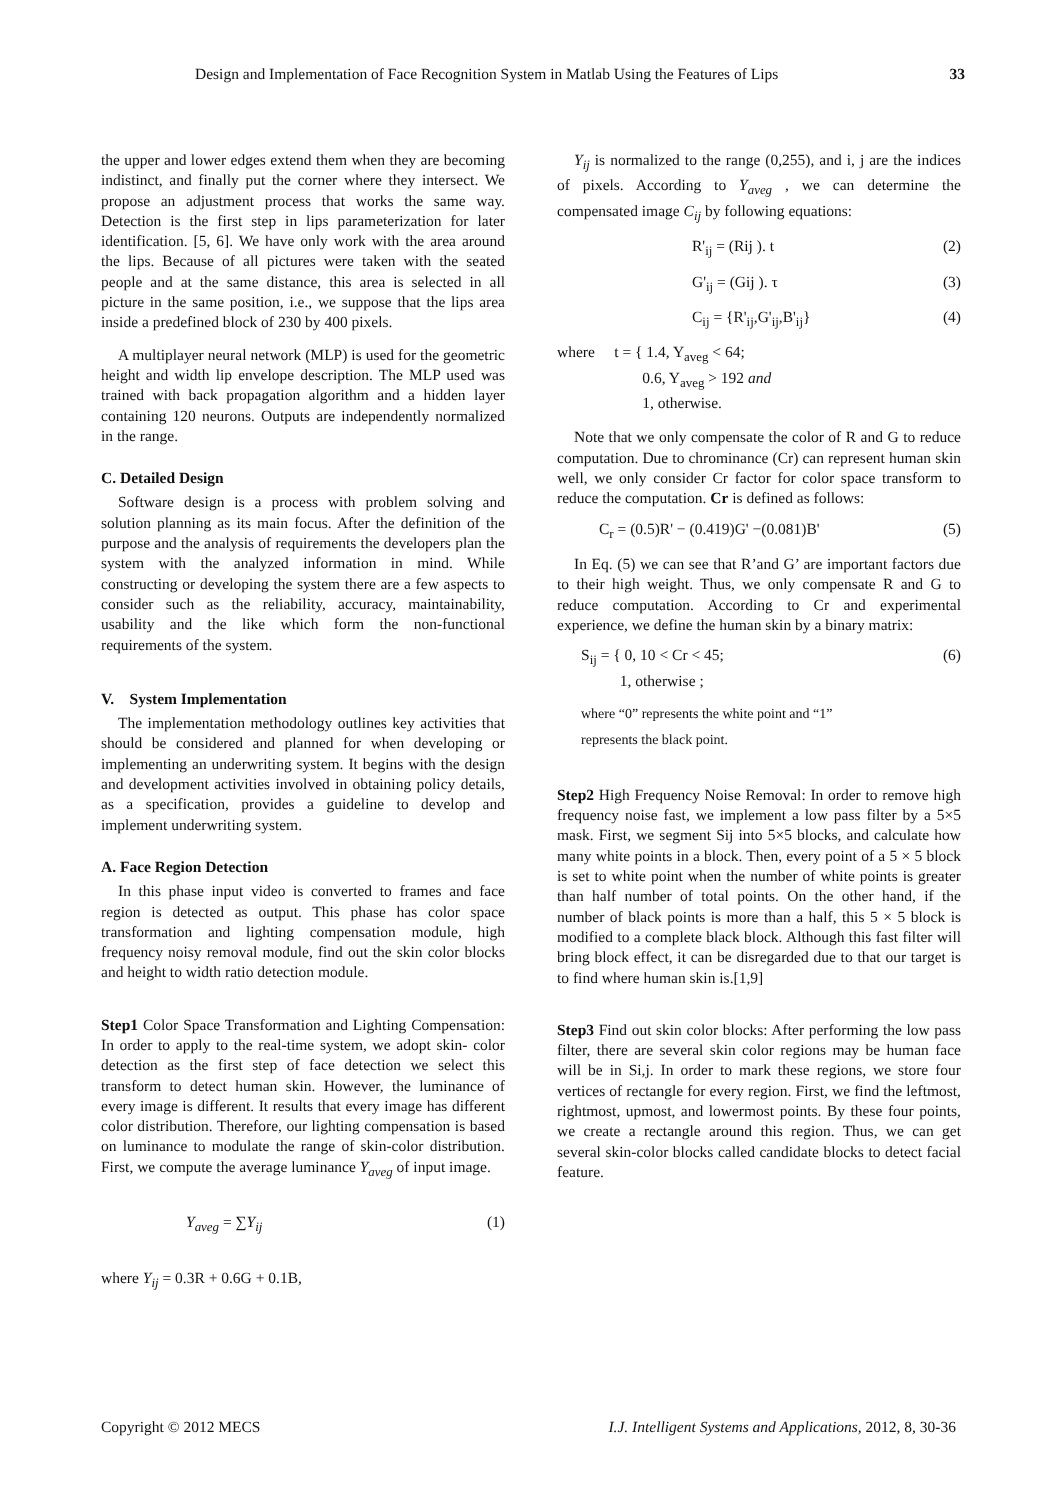Design and Implementation of Face Recognition System in Matlab Using the Features of Lips 33
the upper and lower edges extend them when they are becoming indistinct, and finally put the corner where they intersect. We propose an adjustment process that works the same way. Detection is the first step in lips parameterization for later identification. [5, 6]. We have only work with the area around the lips. Because of all pictures were taken with the seated people and at the same distance, this area is selected in all picture in the same position, i.e., we suppose that the lips area inside a predefined block of 230 by 400 pixels.
A multiplayer neural network (MLP) is used for the geometric height and width lip envelope description. The MLP used was trained with back propagation algorithm and a hidden layer containing 120 neurons. Outputs are independently normalized in the range.
C. Detailed Design
Software design is a process with problem solving and solution planning as its main focus. After the definition of the purpose and the analysis of requirements the developers plan the system with the analyzed information in mind. While constructing or developing the system there are a few aspects to consider such as the reliability, accuracy, maintainability, usability and the like which form the non-functional requirements of the system.
V. System Implementation
The implementation methodology outlines key activities that should be considered and planned for when developing or implementing an underwriting system. It begins with the design and development activities involved in obtaining policy details, as a specification, provides a guideline to develop and implement underwriting system.
A. Face Region Detection
In this phase input video is converted to frames and face region is detected as output. This phase has color space transformation and lighting compensation module, high frequency noisy removal module, find out the skin color blocks and height to width ratio detection module.
Step1 Color Space Transformation and Lighting Compensation: In order to apply to the real-time system, we adopt skin- color detection as the first step of face detection we select this transform to detect human skin. However, the luminance of every image is different. It results that every image has different color distribution. Therefore, our lighting compensation is based on luminance to modulate the range of skin-color distribution. First, we compute the average luminance Y<sub>aveg</sub> of input image.
Y<sub>aveg</sub> = ∑Y<sub>ij</sub> (1)
where Y<sub>ij</sub> = 0.3R + 0.6G + 0.1B,
Y<sub>ij</sub> is normalized to the range (0,255), and i, j are the indices of pixels. According to Y<sub>aveg</sub> , we can determine the compensated image C<sub>ij</sub> by following equations:
R'<sub>ij</sub> = (Rij ). t (2)
G'<sub>ij</sub> = (Gij ). τ (3)
C<sub>ij</sub> = {R'<sub>ij</sub>,G'<sub>ij</sub>,B'<sub>ij</sub>} (4)
where t = { 1.4, Y<sub>aveg</sub> < 64;
0.6, Y<sub>aveg</sub> > 192 and
1, otherwise.
Note that we only compensate the color of R and G to reduce computation. Due to chrominance (Cr) can represent human skin well, we only consider Cr factor for color space transform to reduce the computation. Cr is defined as follows:
C<sub>r</sub> = (0.5)R' − (0.419)G' −(0.081)B' (5)
In Eq. (5) we can see that R’and G’ are important factors due to their high weight. Thus, we only compensate R and G to reduce computation. According to Cr and experimental experience, we define the human skin by a binary matrix:
S<sub>ij</sub> = { 0, 10 < Cr < 45;
1, otherwise ; (6)
where “0” represents the white point and “1”
represents the black point.
Step2 High Frequency Noise Removal: In order to remove high frequency noise fast, we implement a low pass filter by a 5×5 mask. First, we segment Sij into 5×5 blocks, and calculate how many white points in a block. Then, every point of a 5 × 5 block is set to white point when the number of white points is greater than half number of total points. On the other hand, if the number of black points is more than a half, this 5 × 5 block is modified to a complete black block. Although this fast filter will bring block effect, it can be disregarded due to that our target is to find where human skin is.[1,9]
Step3 Find out skin color blocks: After performing the low pass filter, there are several skin color regions may be human face will be in Si,j. In order to mark these regions, we store four vertices of rectangle for every region. First, we find the leftmost, rightmost, upmost, and lowermost points. By these four points, we create a rectangle around this region. Thus, we can get several skin-color blocks called candidate blocks to detect facial feature.
Copyright © 2012 MECS I.J. Intelligent Systems and Applications, 2012, 8, 30-36